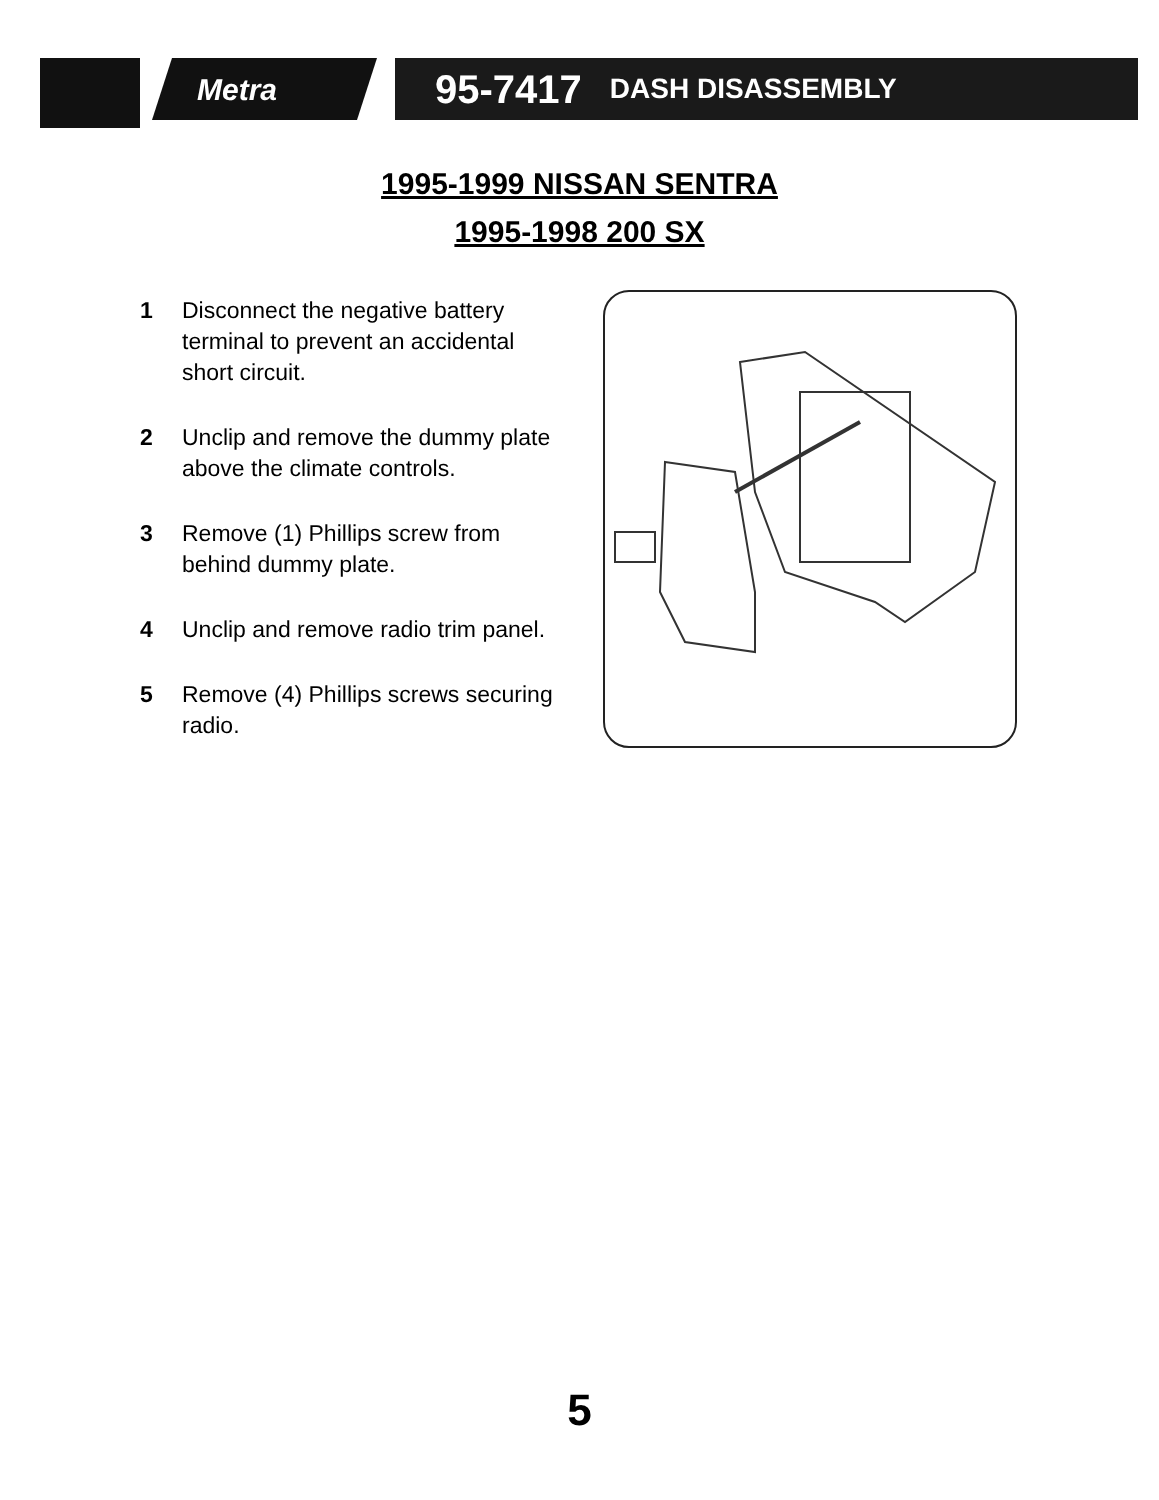Metra
95-7417 DASH DISASSEMBLY
1995-1999 NISSAN SENTRA
1995-1998 200 SX
1 Disconnect the negative battery terminal to prevent an accidental short circuit.
2 Unclip and remove the dummy plate above the climate controls.
3 Remove (1) Phillips screw from behind dummy plate.
4 Unclip and remove radio trim panel.
5 Remove (4) Phillips screws securing radio.
5